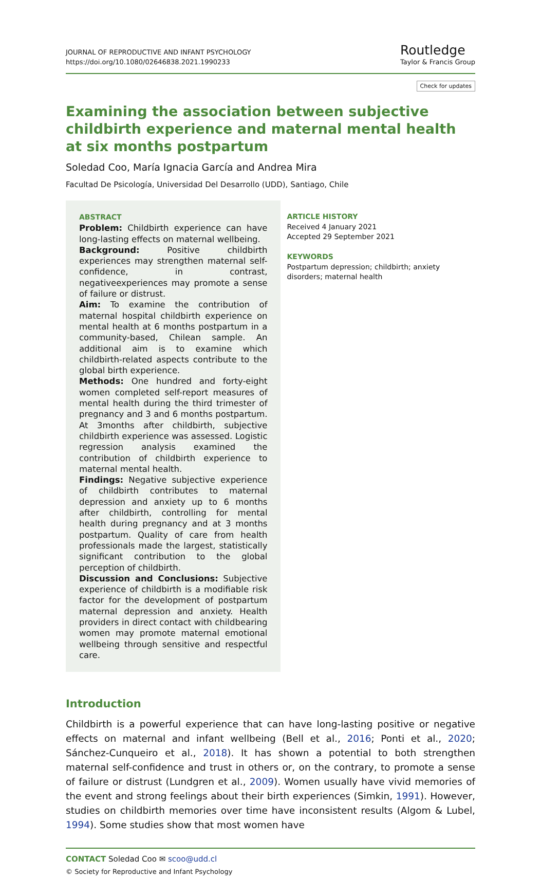JOURNAL OF REPRODUCTIVE AND INFANT PSYCHOLOGY
https://doi.org/10.1080/02646838.2021.1990233
Routledge
Taylor & Francis Group
Check for updates
Examining the association between subjective childbirth experience and maternal mental health at six months postpartum
Soledad Coo, María Ignacia García and Andrea Mira
Facultad De Psicología, Universidad Del Desarrollo (UDD), Santiago, Chile
ABSTRACT
Problem: Childbirth experience can have long-lasting effects on maternal wellbeing.
Background: Positive childbirth experiences may strengthen maternal self-confidence, in contrast, negativeexperiences may promote a sense of failure or distrust.
Aim: To examine the contribution of maternal hospital childbirth experience on mental health at 6 months postpartum in a community-based, Chilean sample. An additional aim is to examine which childbirth-related aspects contribute to the global birth experience.
Methods: One hundred and forty-eight women completed self-report measures of mental health during the third trimester of pregnancy and 3 and 6 months postpartum. At 3months after childbirth, subjective childbirth experience was assessed. Logistic regression analysis examined the contribution of childbirth experience to maternal mental health.
Findings: Negative subjective experience of childbirth contributes to maternal depression and anxiety up to 6 months after childbirth, controlling for mental health during pregnancy and at 3 months postpartum. Quality of care from health professionals made the largest, statistically significant contribution to the global perception of childbirth.
Discussion and Conclusions: Subjective experience of childbirth is a modifiable risk factor for the development of postpartum maternal depression and anxiety. Health providers in direct contact with childbearing women may promote maternal emotional wellbeing through sensitive and respectful care.
ARTICLE HISTORY
Received 4 January 2021
Accepted 29 September 2021
KEYWORDS
Postpartum depression; childbirth; anxiety disorders; maternal health
Introduction
Childbirth is a powerful experience that can have long-lasting positive or negative effects on maternal and infant wellbeing (Bell et al., 2016; Ponti et al., 2020; Sánchez-Cunqueiro et al., 2018). It has shown a potential to both strengthen maternal self-confidence and trust in others or, on the contrary, to promote a sense of failure or distrust (Lundgren et al., 2009). Women usually have vivid memories of the event and strong feelings about their birth experiences (Simkin, 1991). However, studies on childbirth memories over time have inconsistent results (Algom & Lubel, 1994). Some studies show that most women have
CONTACT Soledad Coo ✉ scoo@udd.cl
© Society for Reproductive and Infant Psychology